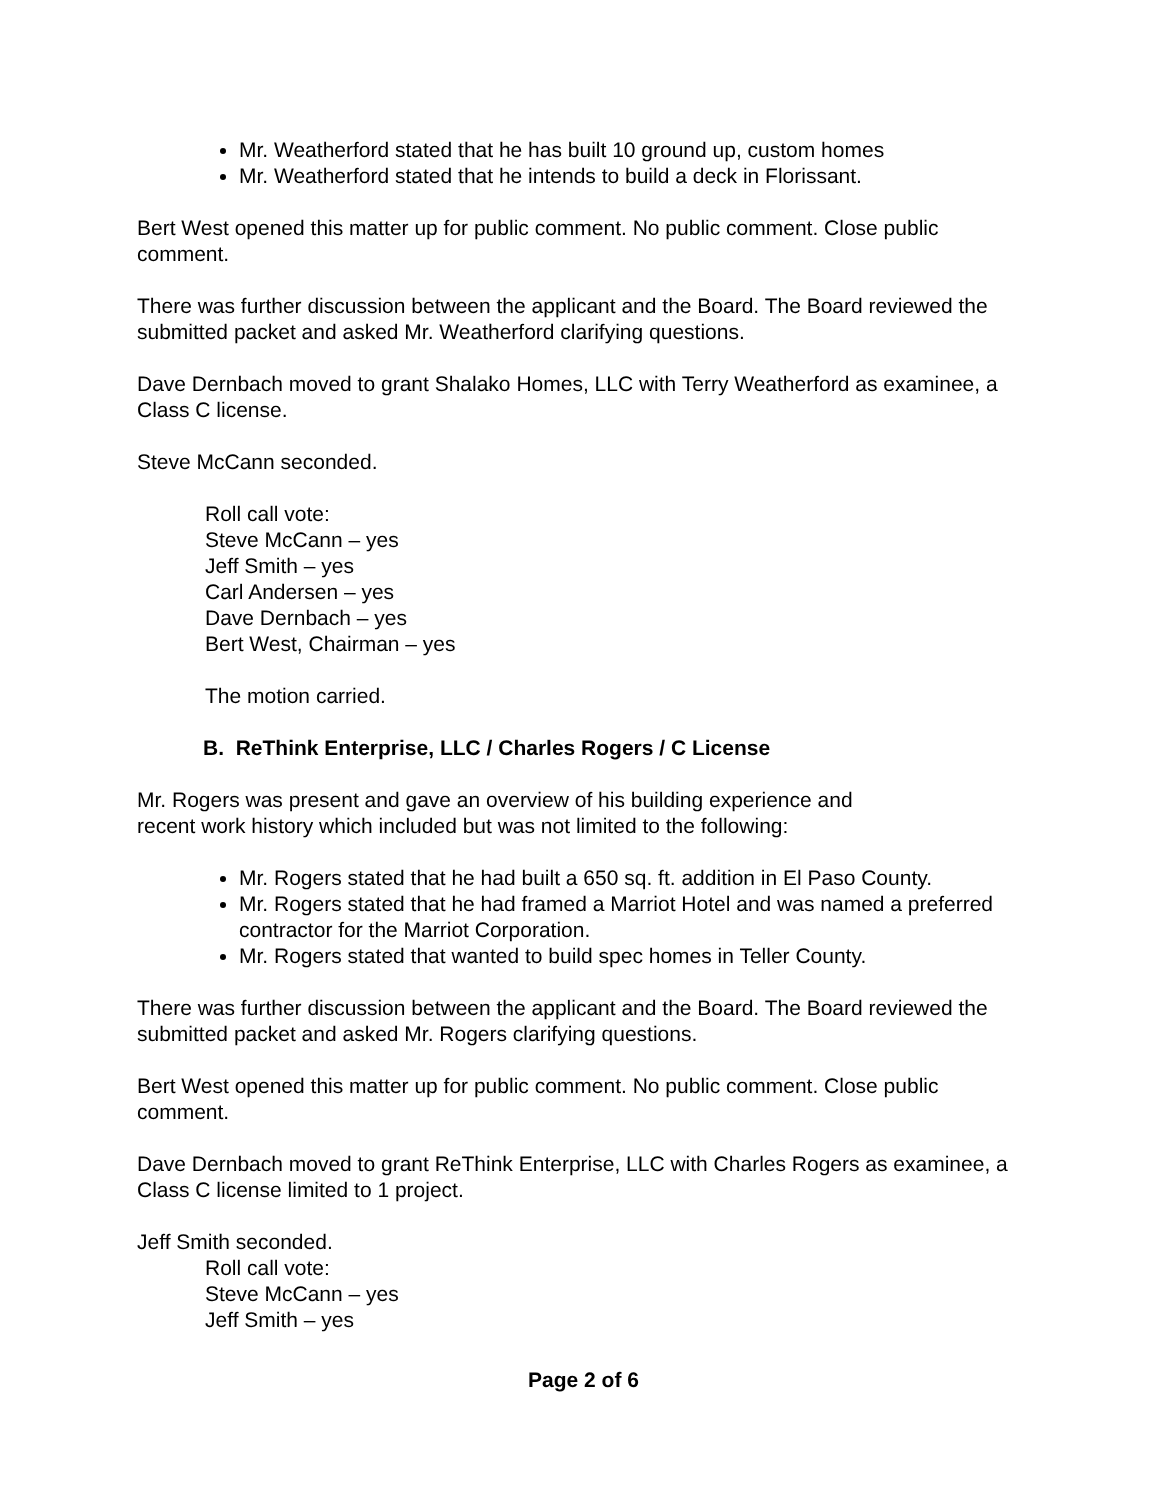Mr. Weatherford stated that he has built 10 ground up, custom homes
Mr. Weatherford stated that he intends to build a deck in Florissant.
Bert West opened this matter up for public comment. No public comment. Close public comment.
There was further discussion between the applicant and the Board. The Board reviewed the submitted packet and asked Mr. Weatherford clarifying questions.
Dave Dernbach moved to grant Shalako Homes, LLC with Terry Weatherford as examinee, a Class C license.
Steve McCann seconded.
Roll call vote:
Steve McCann – yes
Jeff Smith – yes
Carl Andersen – yes
Dave Dernbach – yes
Bert West, Chairman – yes
The motion carried.
B. ReThink Enterprise, LLC / Charles Rogers / C License
Mr. Rogers was present and gave an overview of his building experience and
recent work history which included but was not limited to the following:
Mr. Rogers stated that he had built a 650 sq. ft. addition in El Paso County.
Mr. Rogers stated that he had framed a Marriot Hotel and was named a preferred contractor for the Marriot Corporation.
Mr. Rogers stated that wanted to build spec homes in Teller County.
There was further discussion between the applicant and the Board. The Board reviewed the submitted packet and asked Mr. Rogers clarifying questions.
Bert West opened this matter up for public comment. No public comment. Close public comment.
Dave Dernbach moved to grant ReThink Enterprise, LLC with Charles Rogers as examinee, a Class C license limited to 1 project.
Jeff Smith seconded.
Roll call vote:
Steve McCann – yes
Jeff Smith – yes
Page 2 of 6